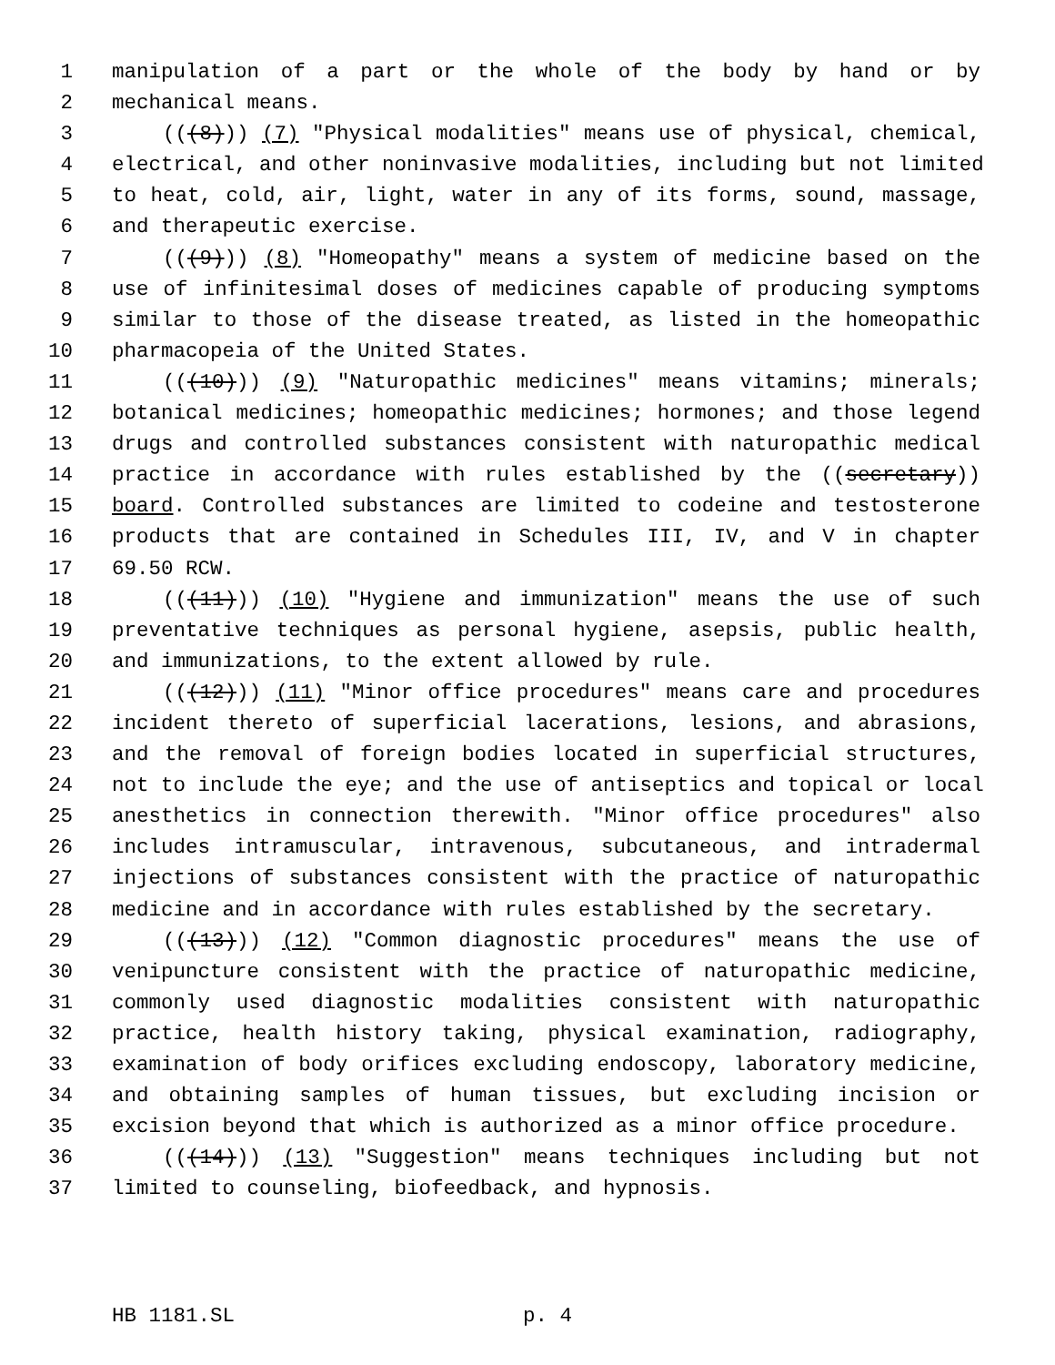1 manipulation of a part or the whole of the body by hand or by
2 mechanical means.
3 (((8))) (7) "Physical modalities" means use of physical, chemical,
4 electrical, and other noninvasive modalities, including but not limited
5 to heat, cold, air, light, water in any of its forms, sound, massage,
6 and therapeutic exercise.
7 (((9))) (8) "Homeopathy" means a system of medicine based on the
8 use of infinitesimal doses of medicines capable of producing symptoms
9 similar to those of the disease treated, as listed in the homeopathic
10 pharmacopeia of the United States.
11 (((10))) (9) "Naturopathic medicines" means vitamins; minerals;
12 botanical medicines; homeopathic medicines; hormones; and those legend
13 drugs and controlled substances consistent with naturopathic medical
14 practice in accordance with rules established by the ((secretary))
15 board. Controlled substances are limited to codeine and testosterone
16 products that are contained in Schedules III, IV, and V in chapter
17 69.50 RCW.
18 (((11))) (10) "Hygiene and immunization" means the use of such
19 preventative techniques as personal hygiene, asepsis, public health,
20 and immunizations, to the extent allowed by rule.
21 (((12))) (11) "Minor office procedures" means care and procedures
22 incident thereto of superficial lacerations, lesions, and abrasions,
23 and the removal of foreign bodies located in superficial structures,
24 not to include the eye; and the use of antiseptics and topical or local
25 anesthetics in connection therewith. "Minor office procedures" also
26 includes intramuscular, intravenous, subcutaneous, and intradermal
27 injections of substances consistent with the practice of naturopathic
28 medicine and in accordance with rules established by the secretary.
29 (((13))) (12) "Common diagnostic procedures" means the use of
30 venipuncture consistent with the practice of naturopathic medicine,
31 commonly used diagnostic modalities consistent with naturopathic
32 practice, health history taking, physical examination, radiography,
33 examination of body orifices excluding endoscopy, laboratory medicine,
34 and obtaining samples of human tissues, but excluding incision or
35 excision beyond that which is authorized as a minor office procedure.
36 (((14))) (13) "Suggestion" means techniques including but not
37 limited to counseling, biofeedback, and hypnosis.
HB 1181.SL p. 4